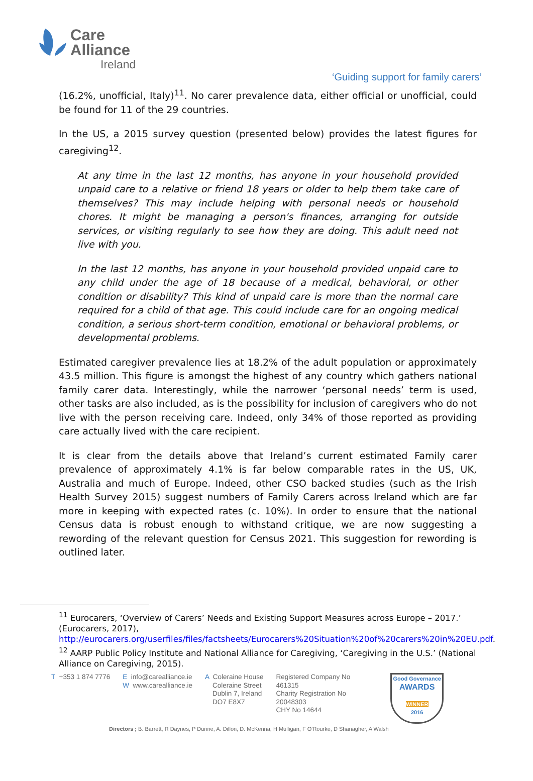Care
Alliance
Ireland
‘Guiding support for family carers’
(16.2%, unofficial, Italy)<sup>11</sup>. No carer prevalence data, either official or unofficial, could be found for 11 of the 29 countries.
In the US, a 2015 survey question (presented below) provides the latest figures for caregiving<sup>12</sup>.
At any time in the last 12 months, has anyone in your household provided unpaid care to a relative or friend 18 years or older to help them take care of themselves? This may include helping with personal needs or household chores. It might be managing a person's finances, arranging for outside services, or visiting regularly to see how they are doing. This adult need not live with you.
In the last 12 months, has anyone in your household provided unpaid care to any child under the age of 18 because of a medical, behavioral, or other condition or disability? This kind of unpaid care is more than the normal care required for a child of that age. This could include care for an ongoing medical condition, a serious short-term condition, emotional or behavioral problems, or developmental problems.
Estimated caregiver prevalence lies at 18.2% of the adult population or approximately 43.5 million. This figure is amongst the highest of any country which gathers national family carer data. Interestingly, while the narrower ‘personal needs’ term is used, other tasks are also included, as is the possibility for inclusion of caregivers who do not live with the person receiving care. Indeed, only 34% of those reported as providing care actually lived with the care recipient.
It is clear from the details above that Ireland’s current estimated Family carer prevalence of approximately 4.1% is far below comparable rates in the US, UK, Australia and much of Europe. Indeed, other CSO backed studies (such as the Irish Health Survey 2015) suggest numbers of Family Carers across Ireland which are far more in keeping with expected rates (c. 10%). In order to ensure that the national Census data is robust enough to withstand critique, we are now suggesting a rewording of the relevant question for Census 2021. This suggestion for rewording is outlined later.
<sup>11</sup> Eurocarers, ‘Overview of Carers’ Needs and Existing Support Measures across Europe – 2017.’ (Eurocarers, 2017), http://eurocarers.org/userfiles/files/factsheets/Eurocarers%20Situation%20of%20carers%20in%20EU.pdf.
<sup>12</sup> AARP Public Policy Institute and National Alliance for Caregiving, ‘Caregiving in the U.S.’ (National Alliance on Caregiving, 2015).
T +353 1 874 7776 E info@carealliance.ie
W www.carealliance.ie
A Coleraine House
Coleraine Street
Dublin 7, Ireland
DO7 E8X7
Registered Company No
461315
Charity Registration No
20048303
CHY No 14644
Good Governance
AWARDS
WINNER
2016
Directors ; B. Barrett, R Daynes, P Dunne, A. Dillon, D. McKenna, H Mulligan, F O'Rourke, D Shanagher, A Walsh